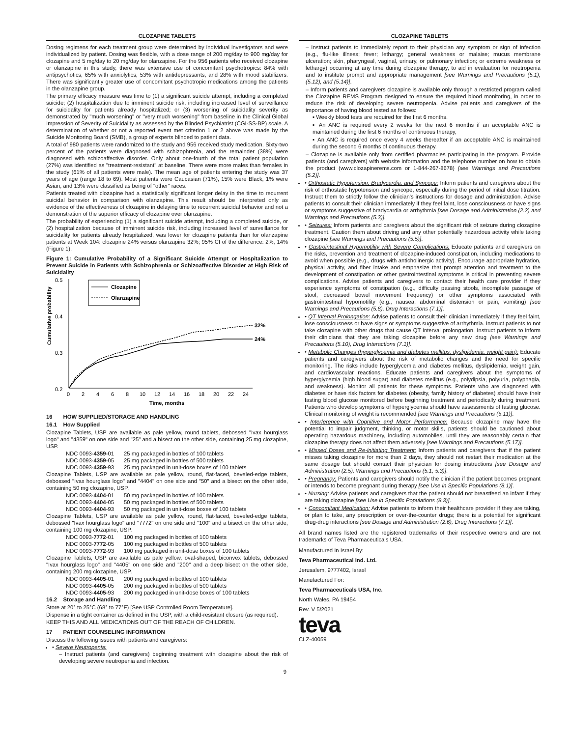CLOZAPINE TABLETS
Dosing regimens for each treatment group were determined by individual investigators and were individualized by patient. Dosing was flexible, with a dose range of 200 mg/day to 900 mg/day for clozapine and 5 mg/day to 20 mg/day for olanzapine. For the 956 patients who received clozapine or olanzapine in this study, there was extensive use of concomitant psychotropics: 84% with antipsychotics, 65% with anxiolytics, 53% with antidepressants, and 28% with mood stabilizers. There was significantly greater use of concomitant psychotropic medications among the patients in the olanzapine group.
The primary efficacy measure was time to (1) a significant suicide attempt, including a completed suicide; (2) hospitalization due to imminent suicide risk, including increased level of surveillance for suicidality for patients already hospitalized; or (3) worsening of suicidality severity as demonstrated by "much worsening" or "very much worsening" from baseline in the Clinical Global Impression of Severity of Suicidality as assessed by the Blinded Psychiatrist (CGI-SS-BP) scale. A determination of whether or not a reported event met criterion 1 or 2 above was made by the Suicide Monitoring Board (SMB), a group of experts blinded to patient data.
A total of 980 patients were randomized to the study and 956 received study medication. Sixty-two percent of the patients were diagnosed with schizophrenia, and the remainder (38%) were diagnosed with schizoaffective disorder. Only about one-fourth of the total patient population (27%) was identified as "treatment-resistant" at baseline. There were more males than females in the study (61% of all patients were male). The mean age of patients entering the study was 37 years of age (range 18 to 69). Most patients were Caucasian (71%), 15% were Black, 1% were Asian, and 13% were classified as being of "other" races.
Patients treated with clozapine had a statistically significant longer delay in the time to recurrent suicidal behavior in comparison with olanzapine. This result should be interpreted only as evidence of the effectiveness of clozapine in delaying time to recurrent suicidal behavior and not a demonstration of the superior efficacy of clozapine over olanzapine.
The probability of experiencing (1) a significant suicide attempt, including a completed suicide, or (2) hospitalization because of imminent suicide risk, including increased level of surveillance for suicidality for patients already hospitalized, was lower for clozapine patients than for olanzapine patients at Week 104: clozapine 24% versus olanzapine 32%; 95% CI of the difference: 2%, 14% (Figure 1).
Figure 1: Cumulative Probability of a Significant Suicide Attempt or Hospitalization to Prevent Suicide in Patients with Schizophrenia or Schizoaffective Disorder at High Risk of Suicidality
0.5
0.4
0.3
0.2
Cumulative probability
0
2
4
6
8
10
12
14
16
18
20
22
24
Time, months
Clozapine
Olanzapine
32%
24%
16 HOW SUPPLIED/STORAGE AND HANDLING
16.1 How Supplied
Clozapine Tablets, USP are available as pale yellow, round tablets, debossed "Ivax hourglass logo" and "4359" on one side and "25" and a bisect on the other side, containing 25 mg clozapine, USP.
| NDC 0093- 4359 -01 | 25 mg packaged in bottles of 100 tablets |
| NDC 0093- 4359 -05 | 25 mg packaged in bottles of 500 tablets |
| NDC 0093- 4359 -93 | 25 mg packaged in unit-dose boxes of 100 tablets |
Clozapine Tablets, USP are available as pale yellow, round, flat-faced, beveled-edge tablets, debossed "Ivax hourglass logo" and "4404" on one side and "50" and a bisect on the other side, containing 50 mg clozapine, USP.
| NDC 0093- 4404 -01 | 50 mg packaged in bottles of 100 tablets |
| NDC 0093- 4404 -05 | 50 mg packaged in bottles of 500 tablets |
| NDC 0093- 4404 -93 | 50 mg packaged in unit-dose boxes of 100 tablets |
Clozapine Tablets, USP are available as pale yellow, round, flat-faced, beveled-edge tablets, debossed "Ivax hourglass logo" and "7772" on one side and "100" and a bisect on the other side, containing 100 mg clozapine, USP.
| NDC 0093- 7772 -01 | 100 mg packaged in bottles of 100 tablets |
| NDC 0093- 7772 -05 | 100 mg packaged in bottles of 500 tablets |
| NDC 0093- 7772 -93 | 100 mg packaged in unit-dose boxes of 100 tablets |
Clozapine Tablets, USP are available as pale yellow, oval-shaped, biconvex tablets, debossed "Ivax hourglass logo" and "4405" on one side and "200" and a deep bisect on the other side, containing 200 mg clozapine, USP.
| NDC 0093- 4405 -01 | 200 mg packaged in bottles of 100 tablets |
| NDC 0093- 4405 -05 | 200 mg packaged in bottles of 500 tablets |
| NDC 0093- 4405 -93 | 200 mg packaged in unit-dose boxes of 100 tablets |
16.2 Storage and Handling
Store at 20° to 25°C (68° to 77°F) [See USP Controlled Room Temperature].
Dispense in a tight container as defined in the USP, with a child-resistant closure (as required).
KEEP THIS AND ALL MEDICATIONS OUT OF THE REACH OF CHILDREN.
17 PATIENT COUNSELING INFORMATION
Discuss the following issues with patients and caregivers:
• Severe Neutropenia:
– Instruct patients (and caregivers) beginning treatment with clozapine about the risk of developing severe neutropenia and infection.
CLOZAPINE TABLETS
– Instruct patients to immediately report to their physician any symptom or sign of infection (e.g., flu-like illness; fever; lethargy; general weakness or malaise; mucus membrane ulceration; skin, pharyngeal, vaginal, urinary, or pulmonary infection; or extreme weakness or lethargy) occurring at any time during clozapine therapy, to aid in evaluation for neutropenia and to institute prompt and appropriate management [see Warnings and Precautions (5.1), (5.12), and (5.14)].
– Inform patients and caregivers clozapine is available only through a restricted program called the Clozapine REMS Program designed to ensure the required blood monitoring, in order to reduce the risk of developing severe neutropenia. Advise patients and caregivers of the importance of having blood tested as follows:
▪ Weekly blood tests are required for the first 6 months.
▪ An ANC is required every 2 weeks for the next 6 months if an acceptable ANC is maintained during the first 6 months of continuous therapy,
▪ An ANC is required once every 4 weeks thereafter if an acceptable ANC is maintained during the second 6 months of continuous therapy.
– Clozapine is available only from certified pharmacies participating in the program. Provide patients (and caregivers) with website information and the telephone number on how to obtain the product (www.clozapinerems.com or 1-844-267-8678) [see Warnings and Precautions (5.2)].
• Orthostatic Hypotension, Bradycardia, and Syncope: Inform patients and caregivers about the risk of orthostatic hypotension and syncope, especially during the period of initial dose titration. Instruct them to strictly follow the clinician's instructions for dosage and administration. Advise patients to consult their clinician immediately if they feel faint, lose consciousness or have signs or symptoms suggestive of bradycardia or arrhythmia [see Dosage and Administration (2.2) and Warnings and Precautions (5.3)].
• Seizures: Inform patients and caregivers about the significant risk of seizure during clozapine treatment. Caution them about driving and any other potentially hazardous activity while taking clozapine [see Warnings and Precautions (5.5)].
• Gastrointestinal Hypomotility with Severe Complications: Educate patients and caregivers on the risks, prevention and treatment of clozapine-induced constipation, including medications to avoid when possible (e.g., drugs with anticholinergic activity). Encourage appropriate hydration, physical activity, and fiber intake and emphasize that prompt attention and treatment to the development of constipation or other gastrointestinal symptoms is critical in preventing severe complications. Advise patients and caregivers to contact their health care provider if they experience symptoms of constipation (e.g., difficulty passing stools, incomplete passage of stool, decreased bowel movement frequency) or other symptoms associated with gastrointestinal hypomotility (e.g., nausea, abdominal distension or pain, vomiting) [see Warnings and Precautions (5.8), Drug Interactions (7.1)].
• QT Interval Prolongation: Advise patients to consult their clinician immediately if they feel faint, lose consciousness or have signs or symptoms suggestive of arrhythmia. Instruct patients to not take clozapine with other drugs that cause QT interval prolongation. Instruct patients to inform their clinicians that they are taking clozapine before any new drug [see Warnings and Precautions (5.10), Drug Interactions (7.1)].
• Metabolic Changes (hyperglycemia and diabetes mellitus, dyslipidemia, weight gain): Educate patients and caregivers about the risk of metabolic changes and the need for specific monitoring. The risks include hyperglycemia and diabetes mellitus, dyslipidemia, weight gain, and cardiovascular reactions. Educate patients and caregivers about the symptoms of hyperglycemia (high blood sugar) and diabetes mellitus (e.g., polydipsia, polyuria, polyphagia, and weakness). Monitor all patients for these symptoms. Patients who are diagnosed with diabetes or have risk factors for diabetes (obesity, family history of diabetes) should have their fasting blood glucose monitored before beginning treatment and periodically during treatment. Patients who develop symptoms of hyperglycemia should have assessments of fasting glucose. Clinical monitoring of weight is recommended [see Warnings and Precautions (5.11)].
• Interference with Cognitive and Motor Performance: Because clozapine may have the potential to impair judgment, thinking, or motor skills, patients should be cautioned about operating hazardous machinery, including automobiles, until they are reasonably certain that clozapine therapy does not affect them adversely [see Warnings and Precautions (5.17)].
• Missed Doses and Re-initiating Treatment: Inform patients and caregivers that if the patient misses taking clozapine for more than 2 days, they should not restart their medication at the same dosage but should contact their physician for dosing instructions [see Dosage and Administration (2.5), Warnings and Precautions (5.1, 5.3)].
• Pregnancy: Patients and caregivers should notify the clinician if the patient becomes pregnant or intends to become pregnant during therapy [see Use in Specific Populations (8.1)].
• Nursing: Advise patients and caregivers that the patient should not breastfeed an infant if they are taking clozapine [see Use in Specific Populations (8.3)].
• Concomitant Medication: Advise patients to inform their healthcare provider if they are taking, or plan to take, any prescription or over-the-counter drugs; there is a potential for significant drug-drug interactions [see Dosage and Administration (2.6), Drug Interactions (7.1)].
All brand names listed are the registered trademarks of their respective owners and are not trademarks of Teva Pharmaceuticals USA.
Manufactured In Israel By:
Teva Pharmaceutical Ind. Ltd.
Jerusalem, 9777402, Israel
Manufactured For:
Teva Pharmaceuticals USA, Inc.
North Wales, PA 19454
Rev. V 5/2021
teva
CLZ-40059
9